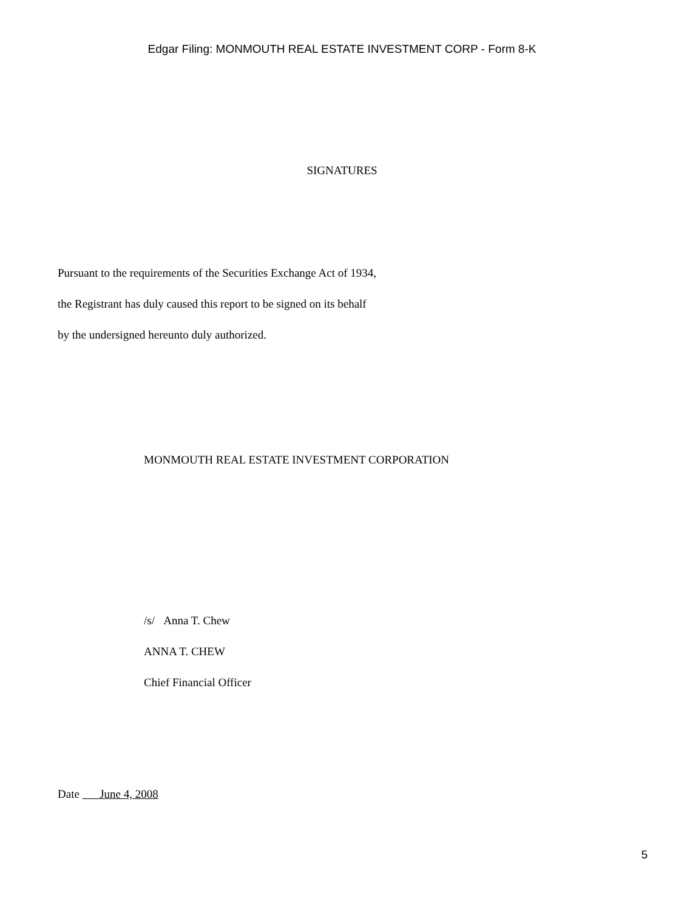Edgar Filing: MONMOUTH REAL ESTATE INVESTMENT CORP - Form 8-K
SIGNATURES
Pursuant to the requirements of the Securities Exchange Act of 1934,
the Registrant has duly caused this report to be signed on its behalf
by the undersigned hereunto duly authorized.
MONMOUTH REAL ESTATE INVESTMENT CORPORATION
/s/ Anna T. Chew
ANNA T. CHEW
Chief Financial Officer
Date June 4, 2008
5